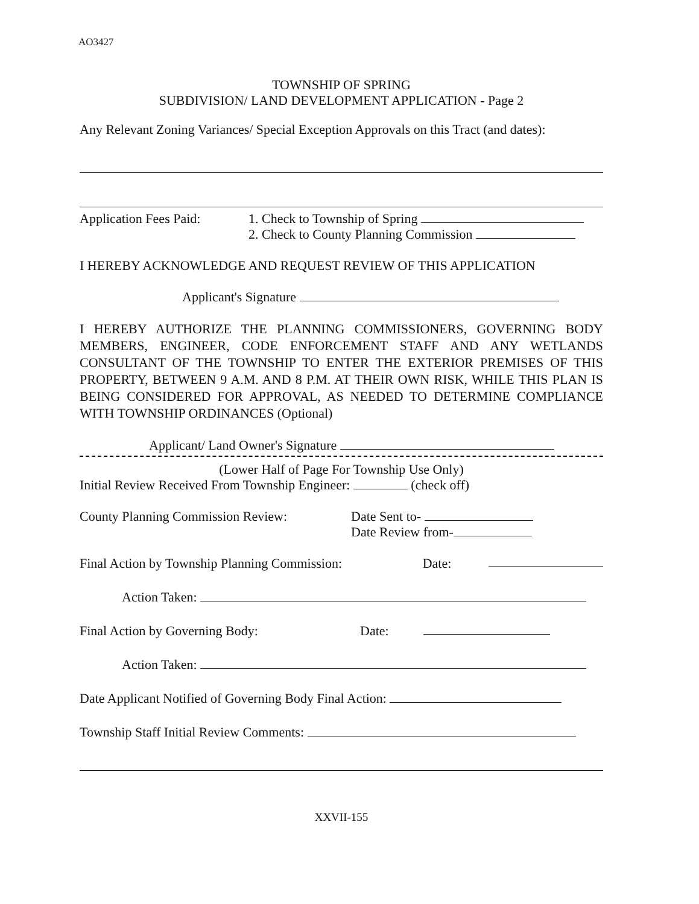AO3427
TOWNSHIP OF SPRING
SUBDIVISION/ LAND DEVELOPMENT APPLICATION - Page 2
Any Relevant Zoning Variances/ Special Exception Approvals on this Tract (and dates):
Application Fees Paid:
1. Check to Township of Spring
2. Check to County Planning Commission
I HEREBY ACKNOWLEDGE AND REQUEST REVIEW OF THIS APPLICATION
Applicant's Signature
I HEREBY AUTHORIZE THE PLANNING COMMISSIONERS, GOVERNING BODY MEMBERS, ENGINEER, CODE ENFORCEMENT STAFF AND ANY WETLANDS CONSULTANT OF THE TOWNSHIP TO ENTER THE EXTERIOR PREMISES OF THIS PROPERTY, BETWEEN 9 A.M. AND 8 P.M. AT THEIR OWN RISK, WHILE THIS PLAN IS BEING CONSIDERED FOR APPROVAL, AS NEEDED TO DETERMINE COMPLIANCE WITH TOWNSHIP ORDINANCES (Optional)
Applicant/ Land Owner's Signature
(Lower Half of Page For Township Use Only)
Initial Review Received From Township Engineer: (check off)
County Planning Commission Review: Date Sent to-
Date Review from-
Final Action by Township Planning Commission:
Date:
Action Taken:
Final Action by Governing Body: Date:
Action Taken:
Date Applicant Notified of Governing Body Final Action:
Township Staff Initial Review Comments:
XXVII-155